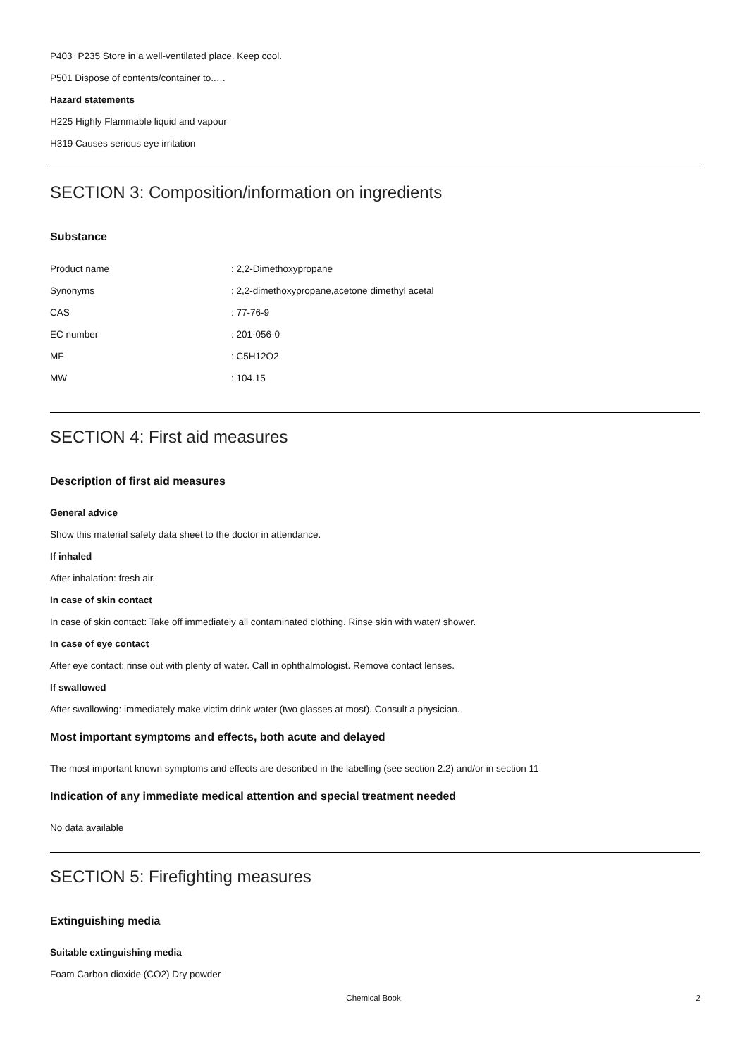P403+P235 Store in a well-ventilated place. Keep cool.
P501 Dispose of contents/container to..…
Hazard statements
H225 Highly Flammable liquid and vapour
H319 Causes serious eye irritation
SECTION 3: Composition/information on ingredients
Substance
| Product name | : 2,2-Dimethoxypropane |
| Synonyms | : 2,2-dimethoxypropane,acetone dimethyl acetal |
| CAS | : 77-76-9 |
| EC number | : 201-056-0 |
| MF | : C5H12O2 |
| MW | : 104.15 |
SECTION 4: First aid measures
Description of first aid measures
General advice
Show this material safety data sheet to the doctor in attendance.
If inhaled
After inhalation: fresh air.
In case of skin contact
In case of skin contact: Take off immediately all contaminated clothing. Rinse skin with water/ shower.
In case of eye contact
After eye contact: rinse out with plenty of water. Call in ophthalmologist. Remove contact lenses.
If swallowed
After swallowing: immediately make victim drink water (two glasses at most). Consult a physician.
Most important symptoms and effects, both acute and delayed
The most important known symptoms and effects are described in the labelling (see section 2.2) and/or in section 11
Indication of any immediate medical attention and special treatment needed
No data available
SECTION 5: Firefighting measures
Extinguishing media
Suitable extinguishing media
Foam Carbon dioxide (CO2) Dry powder
Chemical Book
2